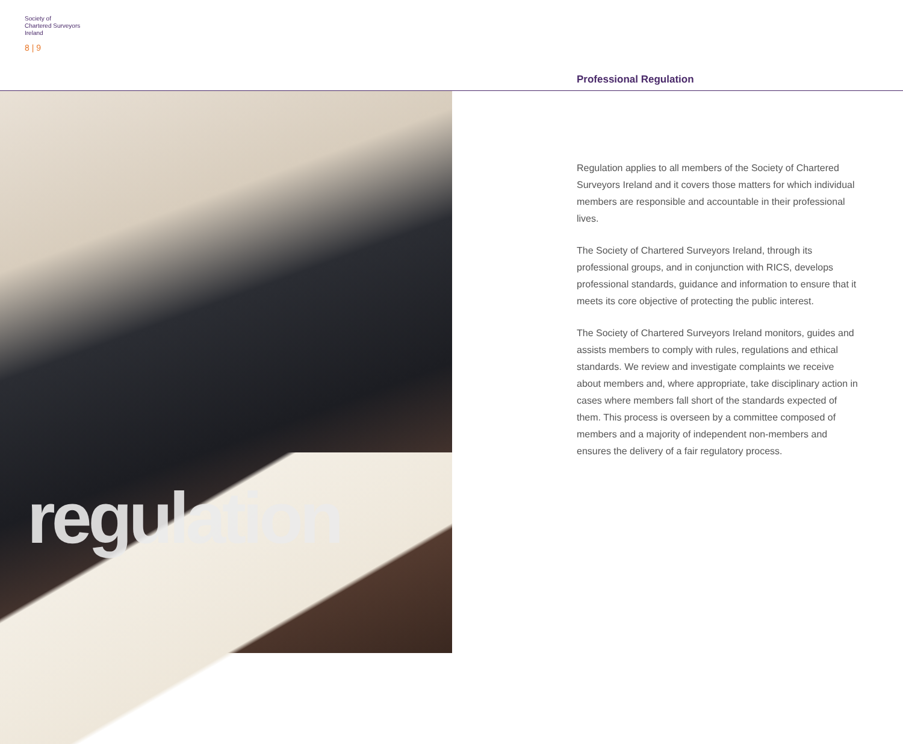Society of
Chartered Surveyors
Ireland
8 | 9
Professional Regulation
regulation
Regulation applies to all members of the Society of Chartered Surveyors Ireland and it covers those matters for which individual members are responsible and accountable in their professional lives.
The Society of Chartered Surveyors Ireland, through its professional groups, and in conjunction with RICS, develops professional standards, guidance and information to ensure that it meets its core objective of protecting the public interest.
The Society of Chartered Surveyors Ireland monitors, guides and assists members to comply with rules, regulations and ethical standards. We review and investigate complaints we receive about members and, where appropriate, take disciplinary action in cases where members fall short of the standards expected of them. This process is overseen by a committee composed of members and a majority of independent non-members and ensures the delivery of a fair regulatory process.